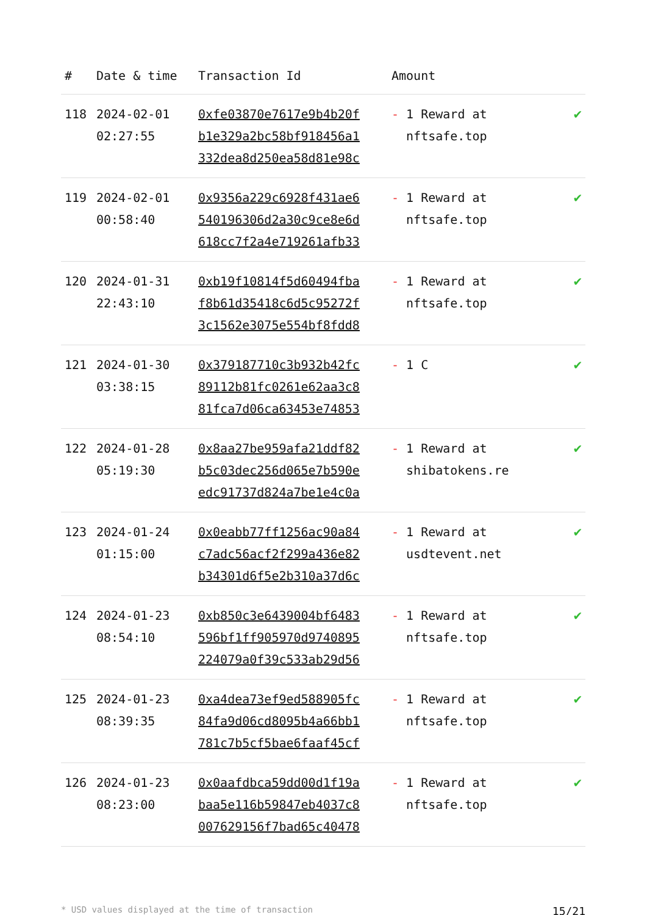| # | Date & time | Transaction Id | Amount | |
| --- | --- | --- | --- | --- |
| 118 | 2024-02-01 02:27:55 | 0xfe03870e7617e9b4b20f b1e329a2bc58bf918456a1 332dea8d250ea58d81e98c | - 1 Reward at nftsafe.top | ✔ |
| 119 | 2024-02-01 00:58:40 | 0x9356a229c6928f431ae6 540196306d2a30c9ce8e6d 618cc7f2a4e719261afb33 | - 1 Reward at nftsafe.top | ✔ |
| 120 | 2024-01-31 22:43:10 | 0xb19f10814f5d60494fba f8b61d35418c6d5c95272f 3c1562e3075e554bf8fdd8 | - 1 Reward at nftsafe.top | ✔ |
| 121 | 2024-01-30 03:38:15 | 0x379187710c3b932b42fc 89112b81fc0261e62aa3c8 81fca7d06ca63453e74853 | - 1 C | ✔ |
| 122 | 2024-01-28 05:19:30 | 0x8aa27be959afa21ddf82 b5c03dec256d065e7b590e edc91737d824a7be1e4c0a | - 1 Reward at shibatokens.re | ✔ |
| 123 | 2024-01-24 01:15:00 | 0x0eabb77ff1256ac90a84 c7adc56acf2f299a436e82 b34301d6f5e2b310a37d6c | - 1 Reward at usdtevent.net | ✔ |
| 124 | 2024-01-23 08:54:10 | 0xb850c3e6439004bf6483 596bf1ff905970d9740895 224079a0f39c533ab29d56 | - 1 Reward at nftsafe.top | ✔ |
| 125 | 2024-01-23 08:39:35 | 0xa4dea73ef9ed588905fc 84fa9d06cd8095b4a66bb1 781c7b5cf5bae6faaf45cf | - 1 Reward at nftsafe.top | ✔ |
| 126 | 2024-01-23 08:23:00 | 0x0aafdbca59dd00d1f19a baa5e116b59847eb4037c8 007629156f7bad65c40478 | - 1 Reward at nftsafe.top | ✔ |
* USD values displayed at the time of transaction 15/21